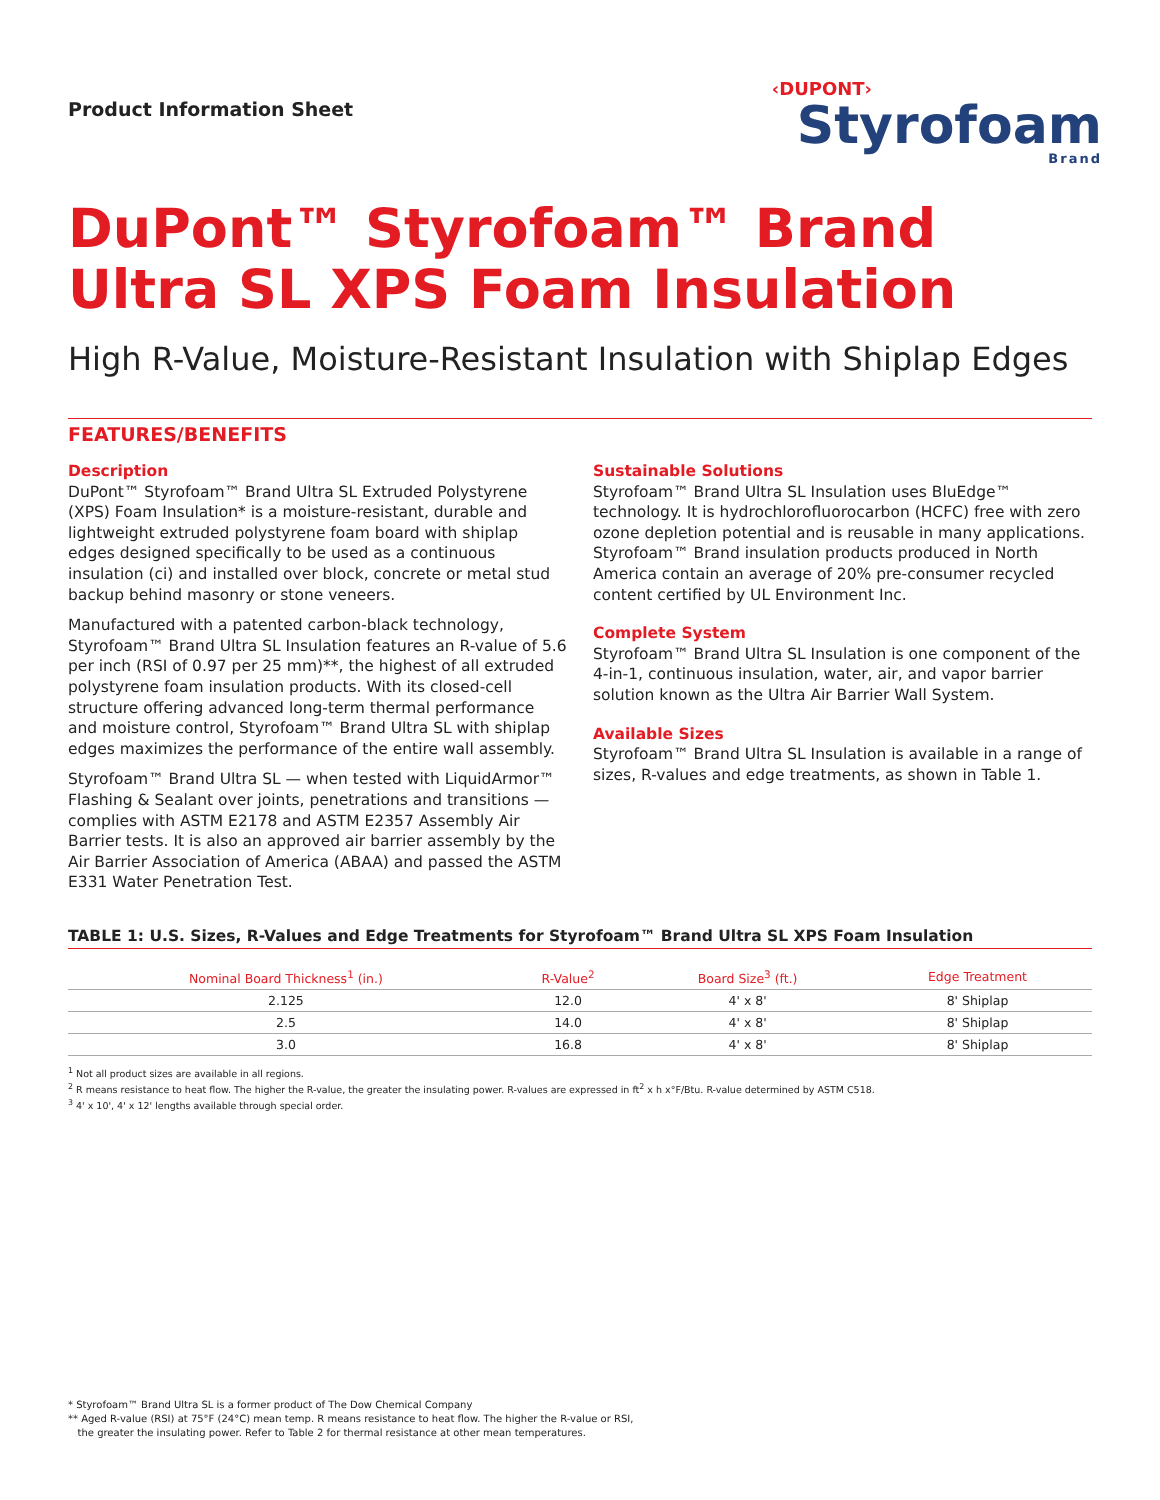Product Information Sheet
‹DUPONT›
Styrofoam
Brand
DuPont™ Styrofoam™ Brand
Ultra SL XPS Foam Insulation
High R-Value, Moisture-Resistant Insulation with Shiplap Edges
FEATURES/BENEFITS
Description
DuPont™ Styrofoam™ Brand Ultra SL Extruded Polystyrene (XPS) Foam Insulation* is a moisture-resistant, durable and lightweight extruded polystyrene foam board with shiplap edges designed specifically to be used as a continuous insulation (ci) and installed over block, concrete or metal stud backup behind masonry or stone veneers.
Manufactured with a patented carbon-black technology, Styrofoam™ Brand Ultra SL Insulation features an R-value of 5.6 per inch (RSI of 0.97 per 25 mm)**, the highest of all extruded polystyrene foam insulation products. With its closed-cell structure offering advanced long-term thermal performance and moisture control, Styrofoam™ Brand Ultra SL with shiplap edges maximizes the performance of the entire wall assembly.
Styrofoam™ Brand Ultra SL — when tested with LiquidArmor™ Flashing & Sealant over joints, penetrations and transitions — complies with ASTM E2178 and ASTM E2357 Assembly Air Barrier tests. It is also an approved air barrier assembly by the Air Barrier Association of America (ABAA) and passed the ASTM E331 Water Penetration Test.
Sustainable Solutions
Styrofoam™ Brand Ultra SL Insulation uses BluEdge™ technology. It is hydrochlorofluorocarbon (HCFC) free with zero ozone depletion potential and is reusable in many applications. Styrofoam™ Brand insulation products produced in North America contain an average of 20% pre-consumer recycled content certified by UL Environment Inc.
Complete System
Styrofoam™ Brand Ultra SL Insulation is one component of the 4-in-1, continuous insulation, water, air, and vapor barrier solution known as the Ultra Air Barrier Wall System.
Available Sizes
Styrofoam™ Brand Ultra SL Insulation is available in a range of sizes, R-values and edge treatments, as shown in Table 1.
TABLE 1: U.S. Sizes, R-Values and Edge Treatments for Styrofoam™ Brand Ultra SL XPS Foam Insulation
| Nominal Board Thickness<sup>1</sup> (in.) | R-Value<sup>2</sup> | Board Size<sup>3</sup> (ft.) | Edge Treatment |
| --- | --- | --- | --- |
| 2.125 | 12.0 | 4' x 8' | 8' Shiplap |
| 2.5 | 14.0 | 4' x 8' | 8' Shiplap |
| 3.0 | 16.8 | 4' x 8' | 8' Shiplap |
<sup>1</sup> Not all product sizes are available in all regions.
<sup>2</sup> R means resistance to heat flow. The higher the R-value, the greater the insulating power. R-values are expressed in ft<sup>2</sup> x h x°F/Btu. R-value determined by ASTM C518.
<sup>3</sup> 4' x 10', 4' x 12' lengths available through special order.
* Styrofoam™ Brand Ultra SL is a former product of The Dow Chemical Company
** Aged R-value (RSI) at 75°F (24°C) mean temp. R means resistance to heat flow. The higher the R-value or RSI,
the greater the insulating power. Refer to Table 2 for thermal resistance at other mean temperatures.